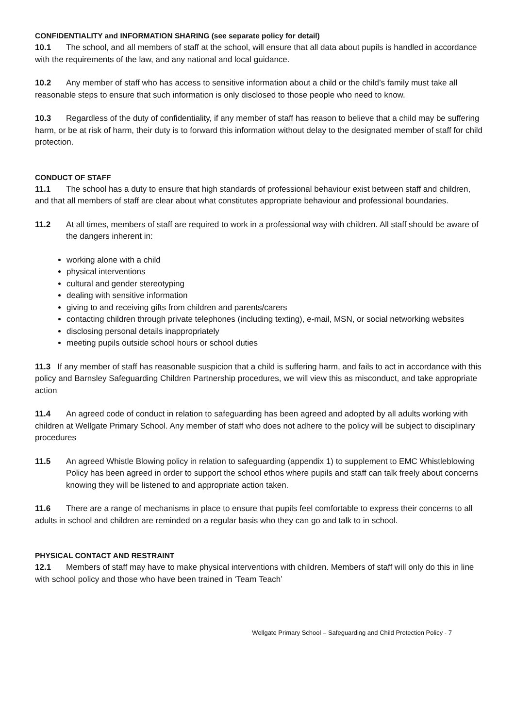CONFIDENTIALITY and INFORMATION SHARING (see separate policy for detail)
10.1 The school, and all members of staff at the school, will ensure that all data about pupils is handled in accordance with the requirements of the law, and any national and local guidance.
10.2 Any member of staff who has access to sensitive information about a child or the child’s family must take all reasonable steps to ensure that such information is only disclosed to those people who need to know.
10.3 Regardless of the duty of confidentiality, if any member of staff has reason to believe that a child may be suffering harm, or be at risk of harm, their duty is to forward this information without delay to the designated member of staff for child protection.
CONDUCT OF STAFF
11.1 The school has a duty to ensure that high standards of professional behaviour exist between staff and children, and that all members of staff are clear about what constitutes appropriate behaviour and professional boundaries.
11.2 At all times, members of staff are required to work in a professional way with children. All staff should be aware of the dangers inherent in:
working alone with a child
physical interventions
cultural and gender stereotyping
dealing with sensitive information
giving to and receiving gifts from children and parents/carers
contacting children through private telephones (including texting), e-mail, MSN, or social networking websites
disclosing personal details inappropriately
meeting pupils outside school hours or school duties
11.3 If any member of staff has reasonable suspicion that a child is suffering harm, and fails to act in accordance with this policy and Barnsley Safeguarding Children Partnership procedures, we will view this as misconduct, and take appropriate action
11.4 An agreed code of conduct in relation to safeguarding has been agreed and adopted by all adults working with children at Wellgate Primary School. Any member of staff who does not adhere to the policy will be subject to disciplinary procedures
11.5 An agreed Whistle Blowing policy in relation to safeguarding (appendix 1) to supplement to EMC Whistleblowing Policy has been agreed in order to support the school ethos where pupils and staff can talk freely about concerns knowing they will be listened to and appropriate action taken.
11.6 There are a range of mechanisms in place to ensure that pupils feel comfortable to express their concerns to all adults in school and children are reminded on a regular basis who they can go and talk to in school.
PHYSICAL CONTACT AND RESTRAINT
12.1 Members of staff may have to make physical interventions with children. Members of staff will only do this in line with school policy and those who have been trained in ‘Team Teach’
Wellgate Primary School – Safeguarding and Child Protection Policy - 7